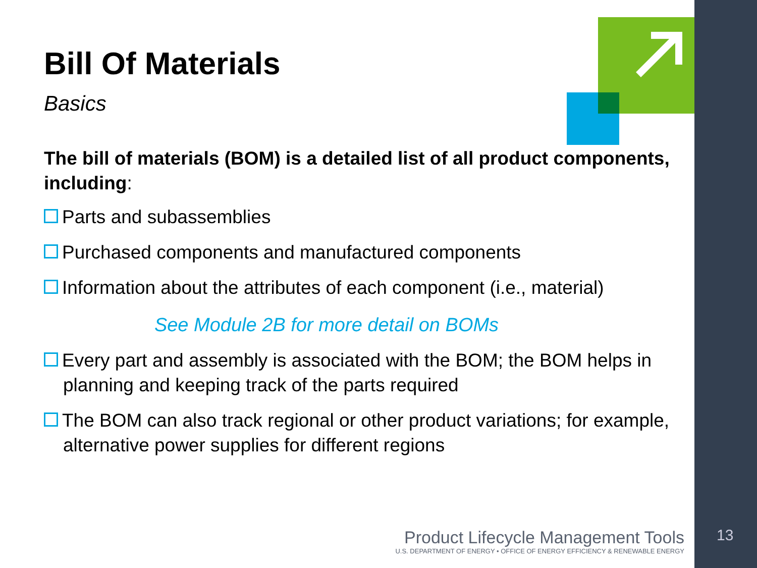Bill Of Materials
Basics
The bill of materials (BOM) is a detailed list of all product components, including:
Parts and subassemblies
Purchased components and manufactured components
Information about the attributes of each component (i.e., material)
See Module 2B for more detail on BOMs
Every part and assembly is associated with the BOM; the BOM helps in planning and keeping track of the parts required
The BOM can also track regional or other product variations; for example, alternative power supplies for different regions
Product Lifecycle Management Tools
U.S. DEPARTMENT OF ENERGY • OFFICE OF ENERGY EFFICIENCY & RENEWABLE ENERGY
13